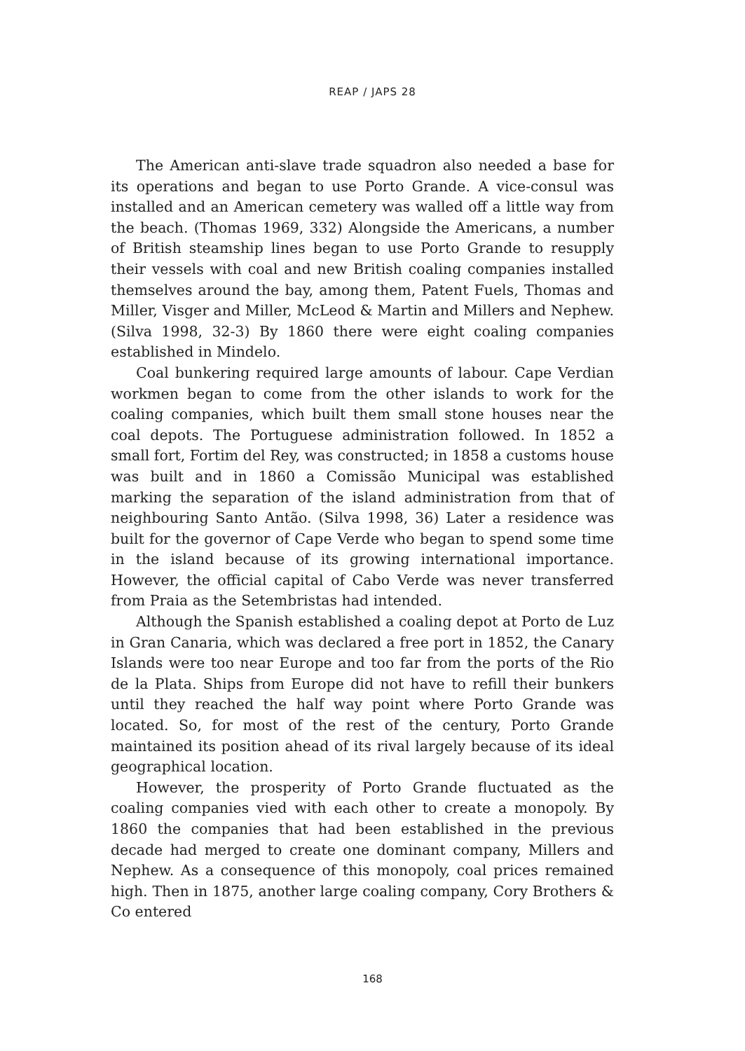REAP / JAPS 28
The American anti-slave trade squadron also needed a base for its operations and began to use Porto Grande. A vice-consul was installed and an American cemetery was walled off a little way from the beach. (Thomas 1969, 332) Alongside the Americans, a number of British steamship lines began to use Porto Grande to resupply their vessels with coal and new British coaling companies installed themselves around the bay, among them, Patent Fuels, Thomas and Miller, Visger and Miller, McLeod & Martin and Millers and Nephew. (Silva 1998, 32-3) By 1860 there were eight coaling companies established in Mindelo.
Coal bunkering required large amounts of labour. Cape Verdian workmen began to come from the other islands to work for the coaling companies, which built them small stone houses near the coal depots. The Portuguese administration followed. In 1852 a small fort, Fortim del Rey, was constructed; in 1858 a customs house was built and in 1860 a Comissão Municipal was established marking the separation of the island administration from that of neighbouring Santo Antão. (Silva 1998, 36) Later a residence was built for the governor of Cape Verde who began to spend some time in the island because of its growing international importance. However, the official capital of Cabo Verde was never transferred from Praia as the Setembristas had intended.
Although the Spanish established a coaling depot at Porto de Luz in Gran Canaria, which was declared a free port in 1852, the Canary Islands were too near Europe and too far from the ports of the Rio de la Plata. Ships from Europe did not have to refill their bunkers until they reached the half way point where Porto Grande was located. So, for most of the rest of the century, Porto Grande maintained its position ahead of its rival largely because of its ideal geographical location.
However, the prosperity of Porto Grande fluctuated as the coaling companies vied with each other to create a monopoly. By 1860 the companies that had been established in the previous decade had merged to create one dominant company, Millers and Nephew. As a consequence of this monopoly, coal prices remained high. Then in 1875, another large coaling company, Cory Brothers & Co entered
168